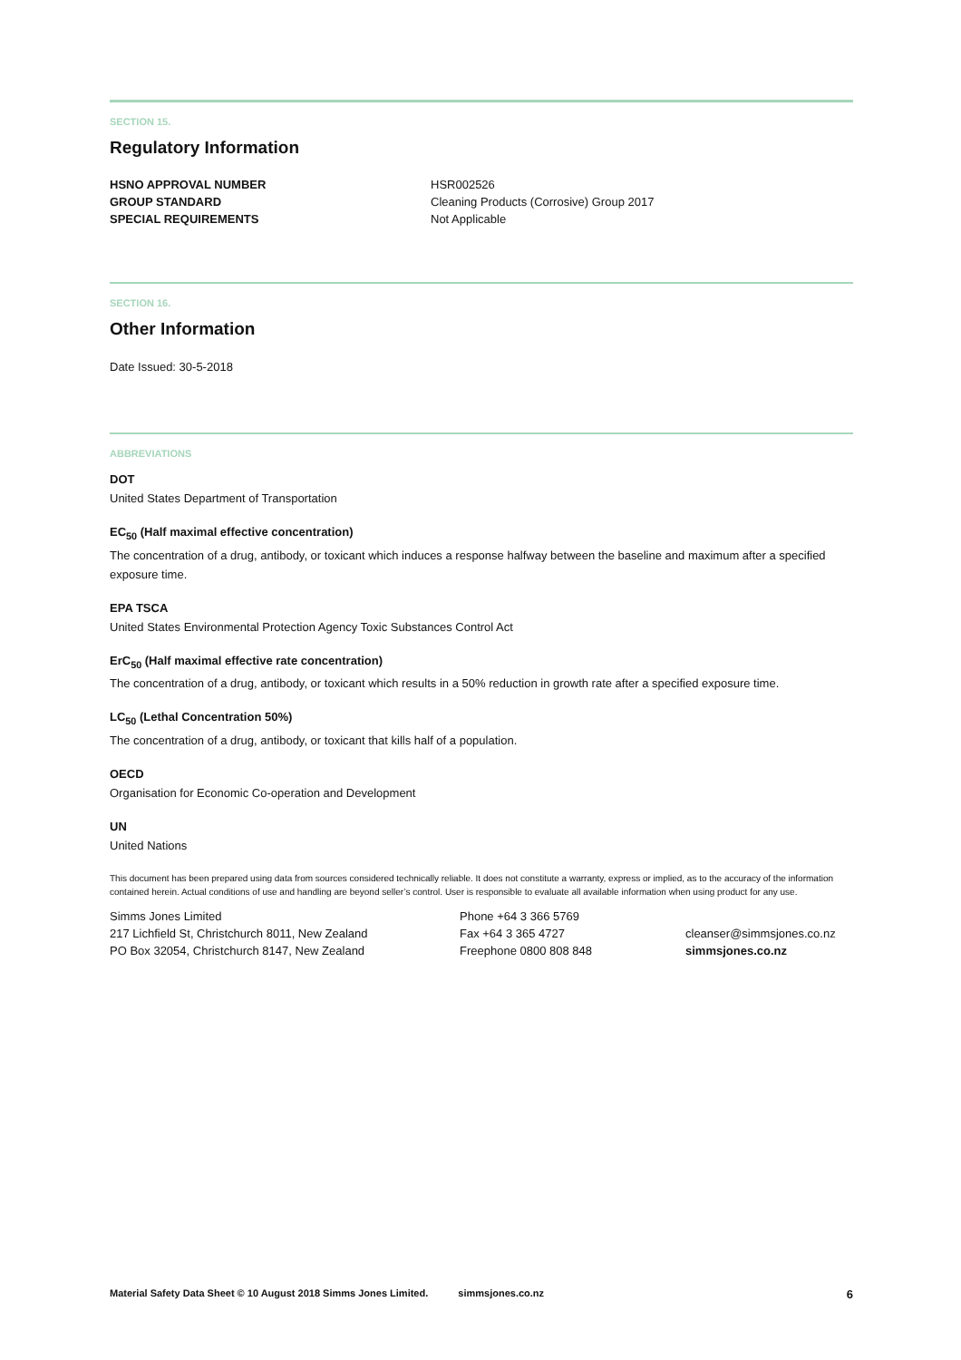SECTION 15.
Regulatory Information
| HSNO APPROVAL NUMBER | HSR002526 |
| GROUP STANDARD | Cleaning Products (Corrosive) Group 2017 |
| SPECIAL REQUIREMENTS | Not Applicable |
SECTION 16.
Other Information
Date Issued: 30-5-2018
ABBREVIATIONS
DOT
United States Department of Transportation
EC<sub>50</sub> (Half maximal effective concentration)
The concentration of a drug, antibody, or toxicant which induces a response halfway between the baseline and maximum after a specified exposure time.
EPA TSCA
United States Environmental Protection Agency Toxic Substances Control Act
ErC<sub>50</sub> (Half maximal effective rate concentration)
The concentration of a drug, antibody, or toxicant which results in a 50% reduction in growth rate after a specified exposure time.
LC<sub>50</sub> (Lethal Concentration 50%)
The concentration of a drug, antibody, or toxicant that kills half of a population.
OECD
Organisation for Economic Co-operation and Development
UN
United Nations
This document has been prepared using data from sources considered technically reliable. It does not constitute a warranty, express or implied, as to the accuracy of the information contained herein. Actual conditions of use and handling are beyond seller’s control. User is responsible to evaluate all available information when using product for any use.
| Simms Jones Limited | Phone +64 3 366 5769 | |
| 217 Lichfield St, Christchurch 8011, New Zealand | Fax +64 3 365 4727 | cleanser@simmsjones.co.nz |
| PO Box 32054, Christchurch 8147, New Zealand | Freephone 0800 808 848 | simmsjones.co.nz |
Material Safety Data Sheet © 10 August 2018 Simms Jones Limited. simmsjones.co.nz 6